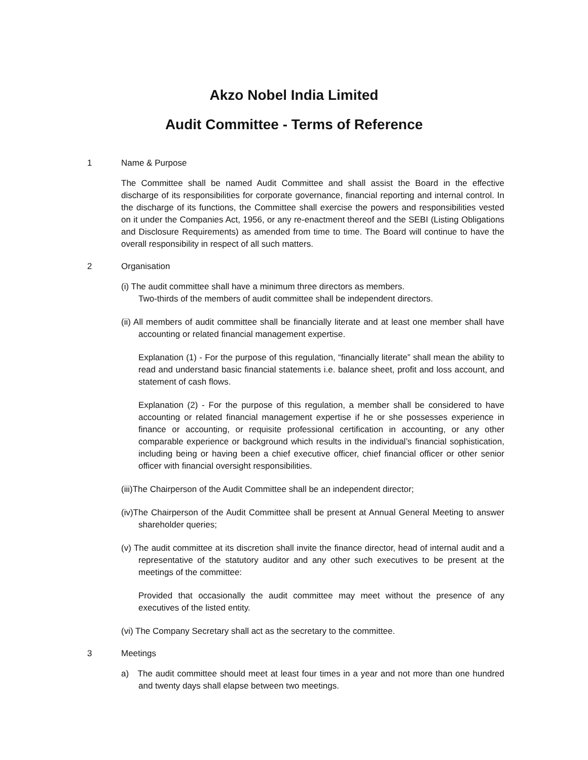Akzo Nobel India Limited
Audit Committee - Terms of Reference
1 Name & Purpose
The Committee shall be named Audit Committee and shall assist the Board in the effective discharge of its responsibilities for corporate governance, financial reporting and internal control. In the discharge of its functions, the Committee shall exercise the powers and responsibilities vested on it under the Companies Act, 1956, or any re-enactment thereof and the SEBI (Listing Obligations and Disclosure Requirements) as amended from time to time. The Board will continue to have the overall responsibility in respect of all such matters.
2 Organisation
(i) The audit committee shall have a minimum three directors as members.
Two-thirds of the members of audit committee shall be independent directors.
(ii) All members of audit committee shall be financially literate and at least one member shall have accounting or related financial management expertise.
Explanation (1) - For the purpose of this regulation, “financially literate” shall mean the ability to read and understand basic financial statements i.e. balance sheet, profit and loss account, and statement of cash flows.
Explanation (2) - For the purpose of this regulation, a member shall be considered to have accounting or related financial management expertise if he or she possesses experience in finance or accounting, or requisite professional certification in accounting, or any other comparable experience or background which results in the individual’s financial sophistication, including being or having been a chief executive officer, chief financial officer or other senior officer with financial oversight responsibilities.
(iii)The Chairperson of the Audit Committee shall be an independent director;
(iv)The Chairperson of the Audit Committee shall be present at Annual General Meeting to answer shareholder queries;
(v) The audit committee at its discretion shall invite the finance director, head of internal audit and a representative of the statutory auditor and any other such executives to be present at the meetings of the committee:
Provided that occasionally the audit committee may meet without the presence of any executives of the listed entity.
(vi) The Company Secretary shall act as the secretary to the committee.
3 Meetings
a) The audit committee should meet at least four times in a year and not more than one hundred and twenty days shall elapse between two meetings.